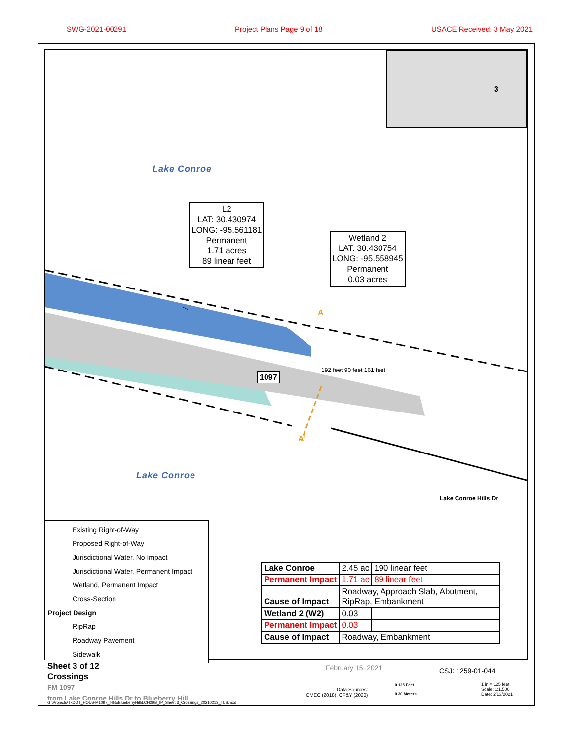SWG-2021-00291 Project Plans Page 9 of 18 USACE Received: 3 May 2021
Lake Conroe
Lake Conroe
3
L2
LAT: 30.430974
LONG: -95.561181
Permanent
1.71 acres
89 linear feet
Wetland 2
LAT: 30.430754
LONG: -95.558945
Permanent
0.03 acres
A
A'
1097
192 feet 90 feet 161 feet
Lake Conroe Hills Dr
Existing Right-of-Way
Proposed Right-of-Way
Jurisdictional Water, No Impact
Jurisdictional Water, Permanent Impact
Wetland, Permanent Impact
Cross-Section
Project Design
RipRap
Roadway Pavement
Sidewalk
| Lake Conroe | 2.45 ac | 190 linear feet |
| Permanent Impact | 1.71 ac | 89 linear feet |
| Cause of Impact | Roadway, Approach Slab, Abutment, RipRap, Embankment | |
| Wetland 2 (W2) | 0.03 | |
| Permanent Impact | 0.03 | |
| Cause of Impact | Roadway, Embankment | |
Sheet 3 of 12
Crossings
FM 1097
from Lake Conroe Hills Dr to Blueberry Hill
G:\Projects\TxDOT_HOU\FM1097_I45toBlueberryHill\LCH2BB_IP_Sheet 3_Crossings_20210213_TLS.mxd
February 15, 2021
Data Sources:
CMEC (2018), CP&Y (2020)
CSJ: 1259-01-044
0 125 Feet
0 30 Meters
1 in = 125 feet
Scale: 1:1,500
Date: 2/13/2021